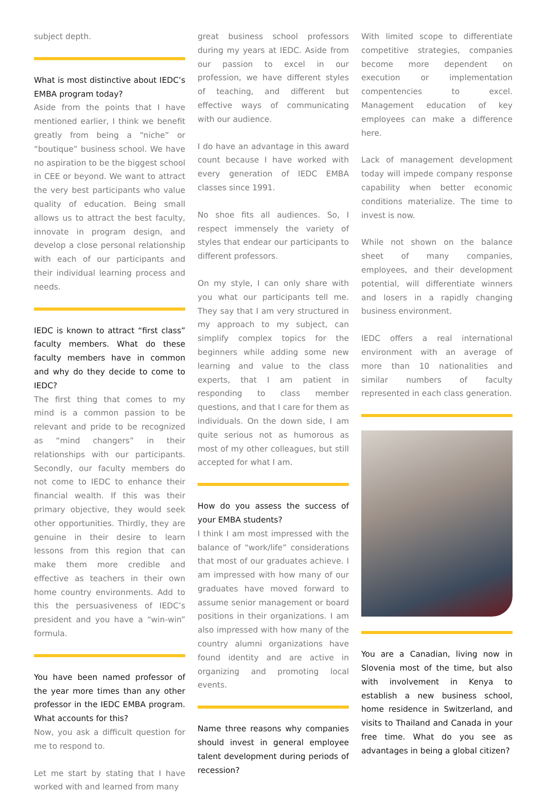subject depth.
What is most distinctive about IEDC’s EMBA program today?
Aside from the points that I have mentioned earlier, I think we benefit greatly from being a “niche” or “boutique” business school. We have no aspiration to be the biggest school in CEE or beyond. We want to attract the very best participants who value quality of education. Being small allows us to attract the best faculty, innovate in program design, and develop a close personal relationship with each of our participants and their individual learning process and needs.
IEDC is known to attract “first class” faculty members. What do these faculty members have in common and why do they decide to come to IEDC?
The first thing that comes to my mind is a common passion to be relevant and pride to be recognized as “mind changers” in their relationships with our participants. Secondly, our faculty members do not come to IEDC to enhance their financial wealth. If this was their primary objective, they would seek other opportunities. Thirdly, they are genuine in their desire to learn lessons from this region that can make them more credible and effective as teachers in their own home country environments. Add to this the persuasiveness of IEDC’s president and you have a “win-win” formula.
You have been named professor of the year more times than any other professor in the IEDC EMBA program. What accounts for this?
Now, you ask a difficult question for me to respond to.
Let me start by stating that I have worked with and learned from many
great business school professors during my years at IEDC. Aside from our passion to excel in our profession, we have different styles of teaching, and different but effective ways of communicating with our audience.
I do have an advantage in this award count because I have worked with every generation of IEDC EMBA classes since 1991.
No shoe fits all audiences. So, I respect immensely the variety of styles that endear our participants to different professors.
On my style, I can only share with you what our participants tell me. They say that I am very structured in my approach to my subject, can simplify complex topics for the beginners while adding some new learning and value to the class experts, that I am patient in responding to class member questions, and that I care for them as individuals. On the down side, I am quite serious not as humorous as most of my other colleagues, but still accepted for what I am.
How do you assess the success of your EMBA students?
I think I am most impressed with the balance of “work/life” considerations that most of our graduates achieve. I am impressed with how many of our graduates have moved forward to assume senior management or board positions in their organizations. I am also impressed with how many of the country alumni organizations have found identity and are active in organizing and promoting local events.
Name three reasons why companies should invest in general employee talent development during periods of recession?
With limited scope to differentiate competitive strategies, companies become more dependent on execution or implementation compentencies to excel. Management education of key employees can make a difference here.
Lack of management development today will impede company response capability when better economic conditions materialize. The time to invest is now.
While not shown on the balance sheet of many companies, employees, and their development potential, will differentiate winners and losers in a rapidly changing business environment.
IEDC offers a real international environment with an average of more than 10 nationalities and similar numbers of faculty represented in each class generation.
You are a Canadian, living now in Slovenia most of the time, but also with involvement in Kenya to establish a new business school, home residence in Switzerland, and visits to Thailand and Canada in your free time. What do you see as advantages in being a global citizen?